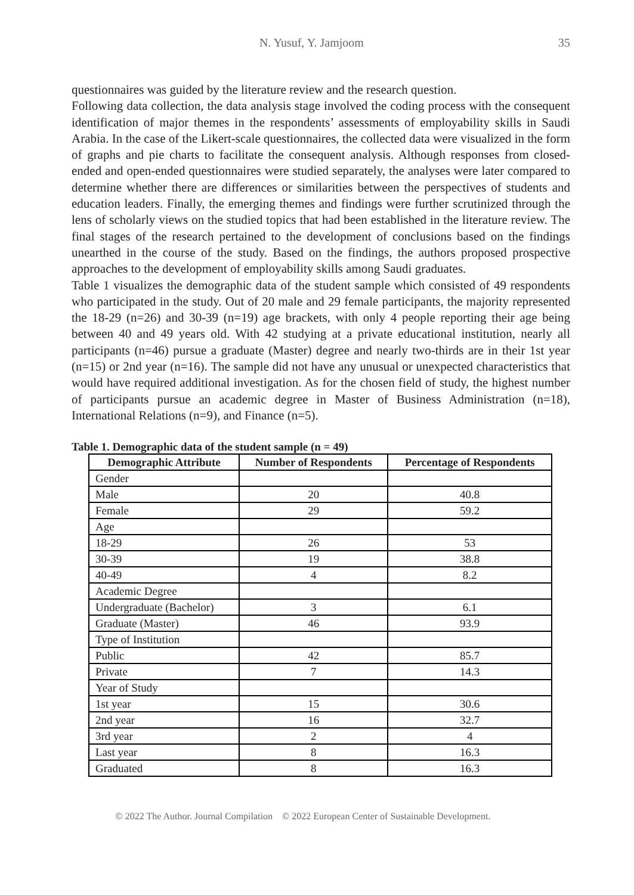N. Yusuf, Y. Jamjoom 35
questionnaires was guided by the literature review and the research question.
Following data collection, the data analysis stage involved the coding process with the consequent identification of major themes in the respondents’ assessments of employability skills in Saudi Arabia. In the case of the Likert-scale questionnaires, the collected data were visualized in the form of graphs and pie charts to facilitate the consequent analysis. Although responses from closed-ended and open-ended questionnaires were studied separately, the analyses were later compared to determine whether there are differences or similarities between the perspectives of students and education leaders. Finally, the emerging themes and findings were further scrutinized through the lens of scholarly views on the studied topics that had been established in the literature review. The final stages of the research pertained to the development of conclusions based on the findings unearthed in the course of the study. Based on the findings, the authors proposed prospective approaches to the development of employability skills among Saudi graduates.
Table 1 visualizes the demographic data of the student sample which consisted of 49 respondents who participated in the study. Out of 20 male and 29 female participants, the majority represented the 18-29 (n=26) and 30-39 (n=19) age brackets, with only 4 people reporting their age being between 40 and 49 years old. With 42 studying at a private educational institution, nearly all participants (n=46) pursue a graduate (Master) degree and nearly two-thirds are in their 1st year (n=15) or 2nd year (n=16). The sample did not have any unusual or unexpected characteristics that would have required additional investigation. As for the chosen field of study, the highest number of participants pursue an academic degree in Master of Business Administration (n=18), International Relations (n=9), and Finance (n=5).
Table 1. Demographic data of the student sample (n = 49)
| Demographic Attribute | Number of Respondents | Percentage of Respondents |
| --- | --- | --- |
| Gender | | |
| Male | 20 | 40.8 |
| Female | 29 | 59.2 |
| Age | | |
| 18-29 | 26 | 53 |
| 30-39 | 19 | 38.8 |
| 40-49 | 4 | 8.2 |
| Academic Degree | | |
| Undergraduate (Bachelor) | 3 | 6.1 |
| Graduate (Master) | 46 | 93.9 |
| Type of Institution | | |
| Public | 42 | 85.7 |
| Private | 7 | 14.3 |
| Year of Study | | |
| 1st year | 15 | 30.6 |
| 2nd year | 16 | 32.7 |
| 3rd year | 2 | 4 |
| Last year | 8 | 16.3 |
| Graduated | 8 | 16.3 |
© 2022 The Author. Journal Compilation © 2022 European Center of Sustainable Development.